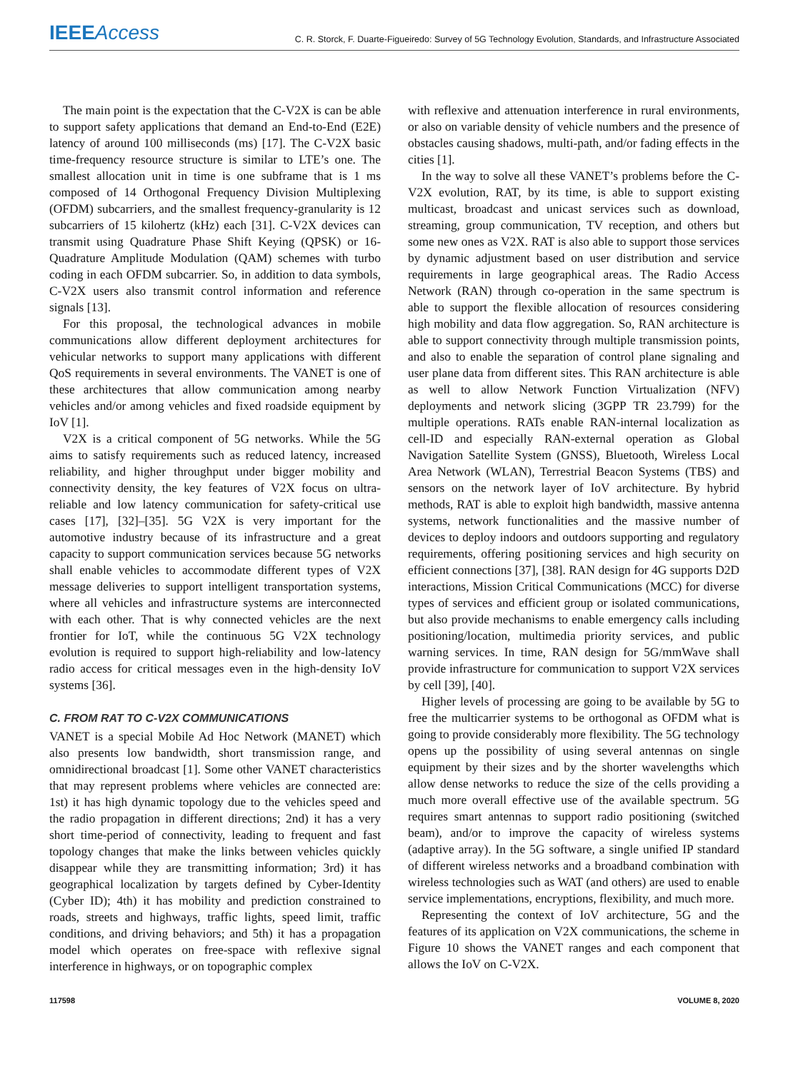IEEE Access
C. R. Storck, F. Duarte-Figueiredo: Survey of 5G Technology Evolution, Standards, and Infrastructure Associated
The main point is the expectation that the C-V2X is can be able to support safety applications that demand an End-to-End (E2E) latency of around 100 milliseconds (ms) [17]. The C-V2X basic time-frequency resource structure is similar to LTE’s one. The smallest allocation unit in time is one subframe that is 1 ms composed of 14 Orthogonal Frequency Division Multiplexing (OFDM) subcarriers, and the smallest frequency-granularity is 12 subcarriers of 15 kilohertz (kHz) each [31]. C-V2X devices can transmit using Quadrature Phase Shift Keying (QPSK) or 16-Quadrature Amplitude Modulation (QAM) schemes with turbo coding in each OFDM subcarrier. So, in addition to data symbols, C-V2X users also transmit control information and reference signals [13].
For this proposal, the technological advances in mobile communications allow different deployment architectures for vehicular networks to support many applications with different QoS requirements in several environments. The VANET is one of these architectures that allow communication among nearby vehicles and/or among vehicles and fixed roadside equipment by IoV [1].
V2X is a critical component of 5G networks. While the 5G aims to satisfy requirements such as reduced latency, increased reliability, and higher throughput under bigger mobility and connectivity density, the key features of V2X focus on ultra-reliable and low latency communication for safety-critical use cases [17], [32]–[35]. 5G V2X is very important for the automotive industry because of its infrastructure and a great capacity to support communication services because 5G networks shall enable vehicles to accommodate different types of V2X message deliveries to support intelligent transportation systems, where all vehicles and infrastructure systems are interconnected with each other. That is why connected vehicles are the next frontier for IoT, while the continuous 5G V2X technology evolution is required to support high-reliability and low-latency radio access for critical messages even in the high-density IoV systems [36].
C. FROM RAT TO C-V2X COMMUNICATIONS
VANET is a special Mobile Ad Hoc Network (MANET) which also presents low bandwidth, short transmission range, and omnidirectional broadcast [1]. Some other VANET characteristics that may represent problems where vehicles are connected are: 1st) it has high dynamic topology due to the vehicles speed and the radio propagation in different directions; 2nd) it has a very short time-period of connectivity, leading to frequent and fast topology changes that make the links between vehicles quickly disappear while they are transmitting information; 3rd) it has geographical localization by targets defined by Cyber-Identity (Cyber ID); 4th) it has mobility and prediction constrained to roads, streets and highways, traffic lights, speed limit, traffic conditions, and driving behaviors; and 5th) it has a propagation model which operates on free-space with reflexive signal interference in highways, or on topographic complex
with reflexive and attenuation interference in rural environments, or also on variable density of vehicle numbers and the presence of obstacles causing shadows, multi-path, and/or fading effects in the cities [1].
In the way to solve all these VANET’s problems before the C-V2X evolution, RAT, by its time, is able to support existing multicast, broadcast and unicast services such as download, streaming, group communication, TV reception, and others but some new ones as V2X. RAT is also able to support those services by dynamic adjustment based on user distribution and service requirements in large geographical areas. The Radio Access Network (RAN) through co-operation in the same spectrum is able to support the flexible allocation of resources considering high mobility and data flow aggregation. So, RAN architecture is able to support connectivity through multiple transmission points, and also to enable the separation of control plane signaling and user plane data from different sites. This RAN architecture is able as well to allow Network Function Virtualization (NFV) deployments and network slicing (3GPP TR 23.799) for the multiple operations. RATs enable RAN-internal localization as cell-ID and especially RAN-external operation as Global Navigation Satellite System (GNSS), Bluetooth, Wireless Local Area Network (WLAN), Terrestrial Beacon Systems (TBS) and sensors on the network layer of IoV architecture. By hybrid methods, RAT is able to exploit high bandwidth, massive antenna systems, network functionalities and the massive number of devices to deploy indoors and outdoors supporting and regulatory requirements, offering positioning services and high security on efficient connections [37], [38]. RAN design for 4G supports D2D interactions, Mission Critical Communications (MCC) for diverse types of services and efficient group or isolated communications, but also provide mechanisms to enable emergency calls including positioning/location, multimedia priority services, and public warning services. In time, RAN design for 5G/mmWave shall provide infrastructure for communication to support V2X services by cell [39], [40].
Higher levels of processing are going to be available by 5G to free the multicarrier systems to be orthogonal as OFDM what is going to provide considerably more flexibility. The 5G technology opens up the possibility of using several antennas on single equipment by their sizes and by the shorter wavelengths which allow dense networks to reduce the size of the cells providing a much more overall effective use of the available spectrum. 5G requires smart antennas to support radio positioning (switched beam), and/or to improve the capacity of wireless systems (adaptive array). In the 5G software, a single unified IP standard of different wireless networks and a broadband combination with wireless technologies such as WAT (and others) are used to enable service implementations, encryptions, flexibility, and much more.
Representing the context of IoV architecture, 5G and the features of its application on V2X communications, the scheme in Figure 10 shows the VANET ranges and each component that allows the IoV on C-V2X.
117598 VOLUME 8, 2020